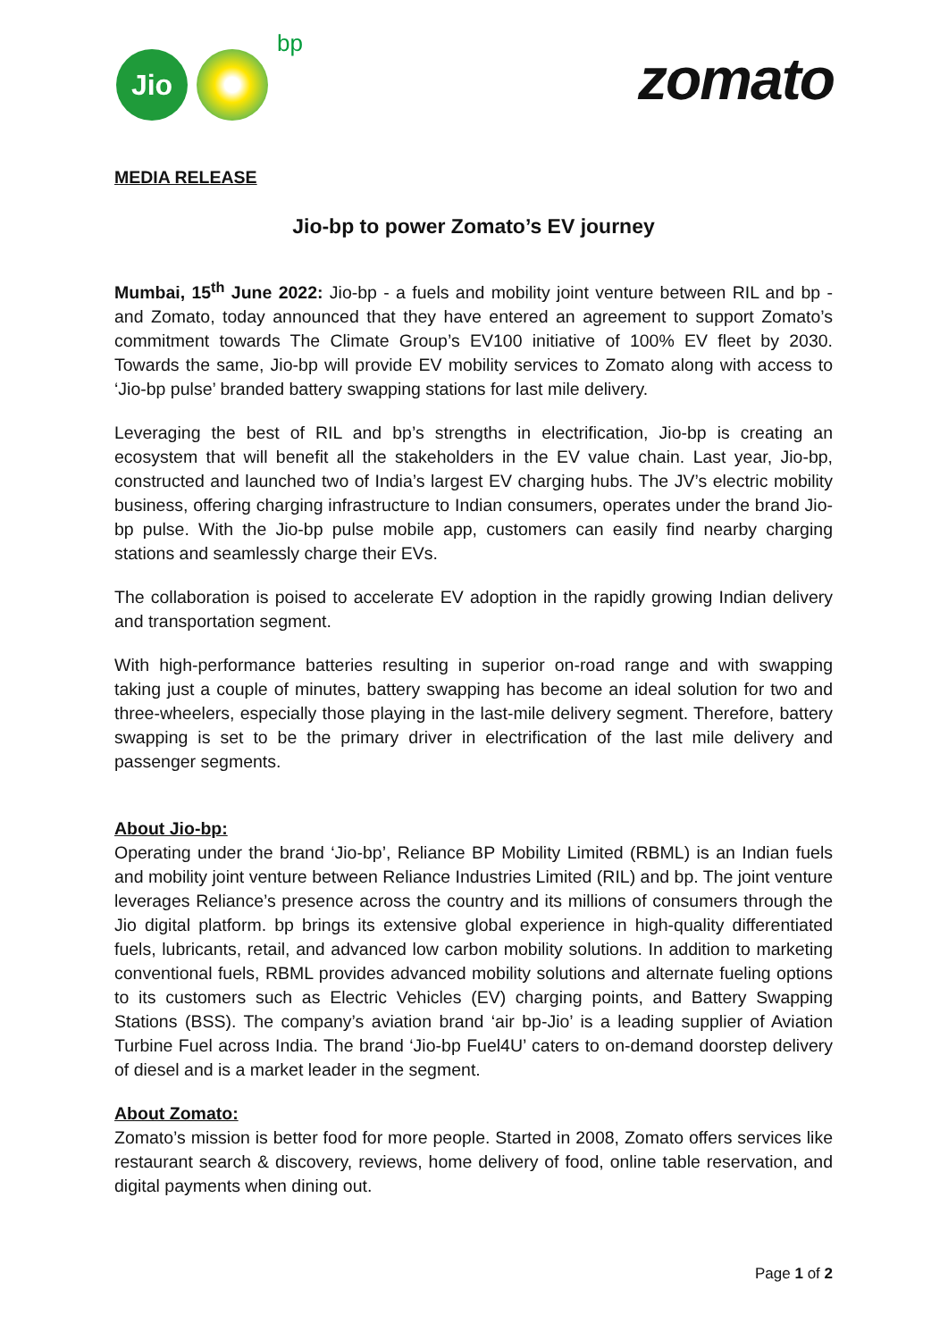Jio
bp
zomato
MEDIA RELEASE
Jio-bp to power Zomato’s EV journey
Mumbai, 15<sup>th</sup> June 2022: Jio-bp - a fuels and mobility joint venture between RIL and bp - and Zomato, today announced that they have entered an agreement to support Zomato’s commitment towards The Climate Group’s EV100 initiative of 100% EV fleet by 2030. Towards the same, Jio-bp will provide EV mobility services to Zomato along with access to ‘Jio-bp pulse’ branded battery swapping stations for last mile delivery.
Leveraging the best of RIL and bp’s strengths in electrification, Jio-bp is creating an ecosystem that will benefit all the stakeholders in the EV value chain. Last year, Jio-bp, constructed and launched two of India’s largest EV charging hubs. The JV’s electric mobility business, offering charging infrastructure to Indian consumers, operates under the brand Jio-bp pulse. With the Jio-bp pulse mobile app, customers can easily find nearby charging stations and seamlessly charge their EVs.
The collaboration is poised to accelerate EV adoption in the rapidly growing Indian delivery and transportation segment.
With high-performance batteries resulting in superior on-road range and with swapping taking just a couple of minutes, battery swapping has become an ideal solution for two and three-wheelers, especially those playing in the last-mile delivery segment. Therefore, battery swapping is set to be the primary driver in electrification of the last mile delivery and passenger segments.
About Jio-bp:
Operating under the brand ‘Jio-bp’, Reliance BP Mobility Limited (RBML) is an Indian fuels and mobility joint venture between Reliance Industries Limited (RIL) and bp. The joint venture leverages Reliance’s presence across the country and its millions of consumers through the Jio digital platform. bp brings its extensive global experience in high-quality differentiated fuels, lubricants, retail, and advanced low carbon mobility solutions. In addition to marketing conventional fuels, RBML provides advanced mobility solutions and alternate fueling options to its customers such as Electric Vehicles (EV) charging points, and Battery Swapping Stations (BSS). The company’s aviation brand ‘air bp-Jio’ is a leading supplier of Aviation Turbine Fuel across India. The brand ‘Jio-bp Fuel4U’ caters to on-demand doorstep delivery of diesel and is a market leader in the segment.
About Zomato:
Zomato’s mission is better food for more people. Started in 2008, Zomato offers services like restaurant search & discovery, reviews, home delivery of food, online table reservation, and digital payments when dining out.
Page 1 of 2